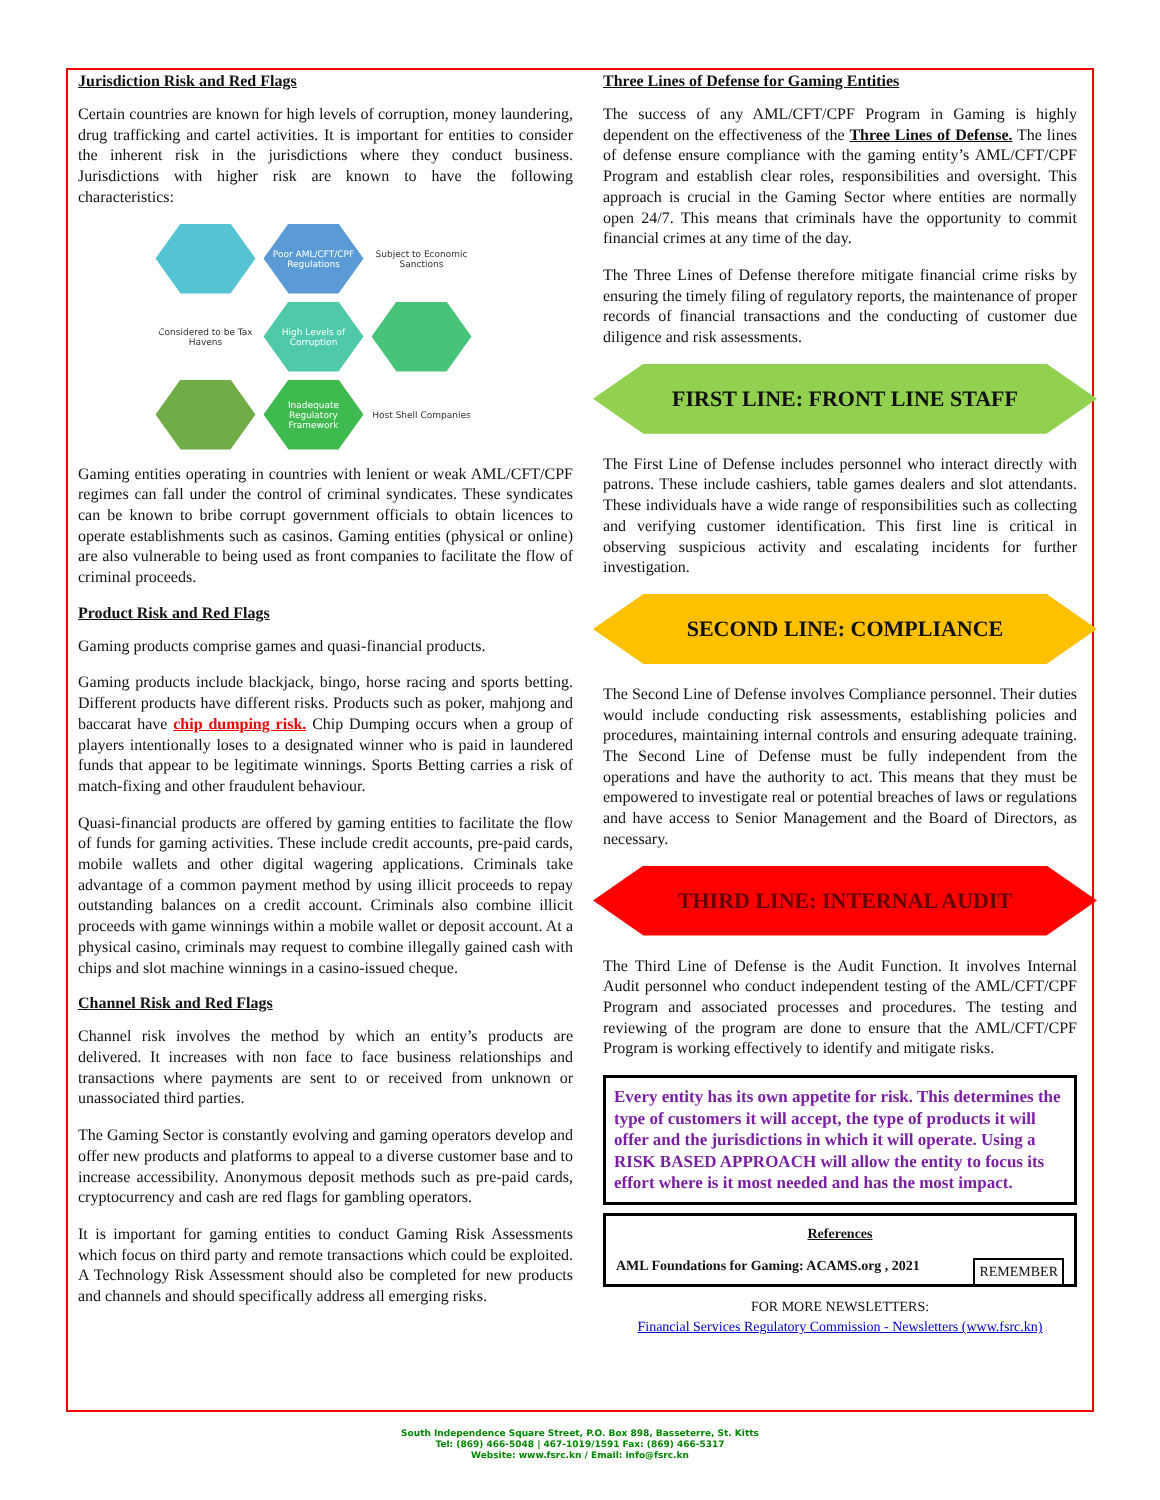Jurisdiction Risk and Red Flags
Certain countries are known for high levels of corruption, money laundering, drug trafficking and cartel activities. It is important for entities to consider the inherent risk in the jurisdictions where they conduct business. Jurisdictions with higher risk are known to have the following characteristics:
Poor AML/CFT/CPF Regulations
Subject to Economic Sanctions
Considered to be Tax Havens
High Levels of Corruption
Inadequate Regulatory Framework
Host Shell Companies
Gaming entities operating in countries with lenient or weak AML/CFT/CPF regimes can fall under the control of criminal syndicates. These syndicates can be known to bribe corrupt government officials to obtain licences to operate establishments such as casinos. Gaming entities (physical or online) are also vulnerable to being used as front companies to facilitate the flow of criminal proceeds.
Product Risk and Red Flags
Gaming products comprise games and quasi-financial products.
Gaming products include blackjack, bingo, horse racing and sports betting. Different products have different risks. Products such as poker, mahjong and baccarat have chip dumping risk. Chip Dumping occurs when a group of players intentionally loses to a designated winner who is paid in laundered funds that appear to be legitimate winnings. Sports Betting carries a risk of match-fixing and other fraudulent behaviour.
Quasi-financial products are offered by gaming entities to facilitate the flow of funds for gaming activities. These include credit accounts, pre-paid cards, mobile wallets and other digital wagering applications. Criminals take advantage of a common payment method by using illicit proceeds to repay outstanding balances on a credit account. Criminals also combine illicit proceeds with game winnings within a mobile wallet or deposit account. At a physical casino, criminals may request to combine illegally gained cash with chips and slot machine winnings in a casino-issued cheque.
Channel Risk and Red Flags
Channel risk involves the method by which an entity’s products are delivered. It increases with non face to face business relationships and transactions where payments are sent to or received from unknown or unassociated third parties.
The Gaming Sector is constantly evolving and gaming operators develop and offer new products and platforms to appeal to a diverse customer base and to increase accessibility. Anonymous deposit methods such as pre-paid cards, cryptocurrency and cash are red flags for gambling operators.
It is important for gaming entities to conduct Gaming Risk Assessments which focus on third party and remote transactions which could be exploited. A Technology Risk Assessment should also be completed for new products and channels and should specifically address all emerging risks.
Three Lines of Defense for Gaming Entities
The success of any AML/CFT/CPF Program in Gaming is highly dependent on the effectiveness of the Three Lines of Defense. The lines of defense ensure compliance with the gaming entity’s AML/CFT/CPF Program and establish clear roles, responsibilities and oversight. This approach is crucial in the Gaming Sector where entities are normally open 24/7. This means that criminals have the opportunity to commit financial crimes at any time of the day.
The Three Lines of Defense therefore mitigate financial crime risks by ensuring the timely filing of regulatory reports, the maintenance of proper records of financial transactions and the conducting of customer due diligence and risk assessments.
FIRST LINE: FRONT LINE STAFF
The First Line of Defense includes personnel who interact directly with patrons. These include cashiers, table games dealers and slot attendants. These individuals have a wide range of responsibilities such as collecting and verifying customer identification. This first line is critical in observing suspicious activity and escalating incidents for further investigation.
SECOND LINE: COMPLIANCE
The Second Line of Defense involves Compliance personnel. Their duties would include conducting risk assessments, establishing policies and procedures, maintaining internal controls and ensuring adequate training. The Second Line of Defense must be fully independent from the operations and have the authority to act. This means that they must be empowered to investigate real or potential breaches of laws or regulations and have access to Senior Management and the Board of Directors, as necessary.
THIRD LINE: INTERNAL AUDIT
The Third Line of Defense is the Audit Function. It involves Internal Audit personnel who conduct independent testing of the AML/CFT/CPF Program and associated processes and procedures. The testing and reviewing of the program are done to ensure that the AML/CFT/CPF Program is working effectively to identify and mitigate risks.
Every entity has its own appetite for risk. This determines the type of customers it will accept, the type of products it will offer and the jurisdictions in which it will operate. Using a RISK BASED APPROACH will allow the entity to focus its effort where is it most needed and has the most impact.
References
AML Foundations for Gaming: ACAMS.org , 2021 REMEMBER
FOR MORE NEWSLETTERS:
Financial Services Regulatory Commission - Newsletters (www.fsrc.kn)
South Independence Square Street, P.O. Box 898, Basseterre, St. Kitts
Tel: (869) 466-5048 | 467-1019/1591 Fax: (869) 466-5317
Website: www.fsrc.kn / Email: info@fsrc.kn